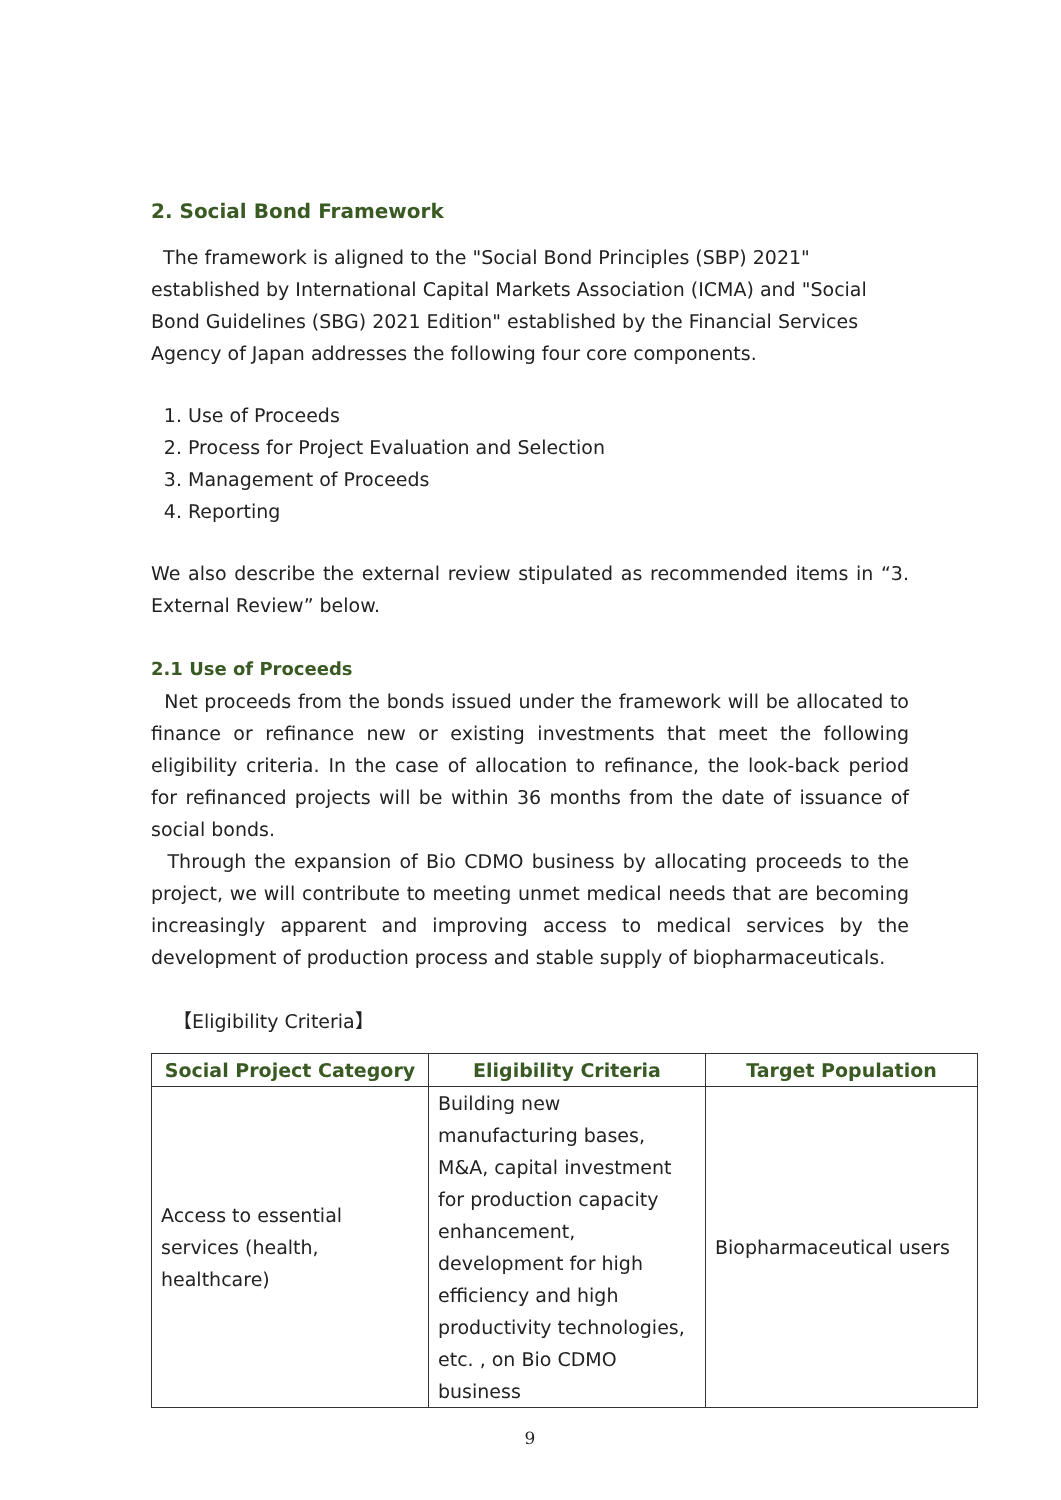2. Social Bond Framework
The framework is aligned to the "Social Bond Principles (SBP) 2021" established by International Capital Markets Association (ICMA) and "Social Bond Guidelines (SBG) 2021 Edition" established by the Financial Services Agency of Japan addresses the following four core components.
1. Use of Proceeds
2. Process for Project Evaluation and Selection
3. Management of Proceeds
4. Reporting
We also describe the external review stipulated as recommended items in “3. External Review” below.
2.1 Use of Proceeds
Net proceeds from the bonds issued under the framework will be allocated to finance or refinance new or existing investments that meet the following eligibility criteria. In the case of allocation to refinance, the look-back period for refinanced projects will be within 36 months from the date of issuance of social bonds.
Through the expansion of Bio CDMO business by allocating proceeds to the project, we will contribute to meeting unmet medical needs that are becoming increasingly apparent and improving access to medical services by the development of production process and stable supply of biopharmaceuticals.
【Eligibility Criteria】
| Social Project Category | Eligibility Criteria | Target Population |
| --- | --- | --- |
| Access to essential services (health, healthcare) | Building new manufacturing bases, M&A, capital investment for production capacity enhancement, development for high efficiency and high productivity technologies, etc. , on Bio CDMO business | Biopharmaceutical users |
9